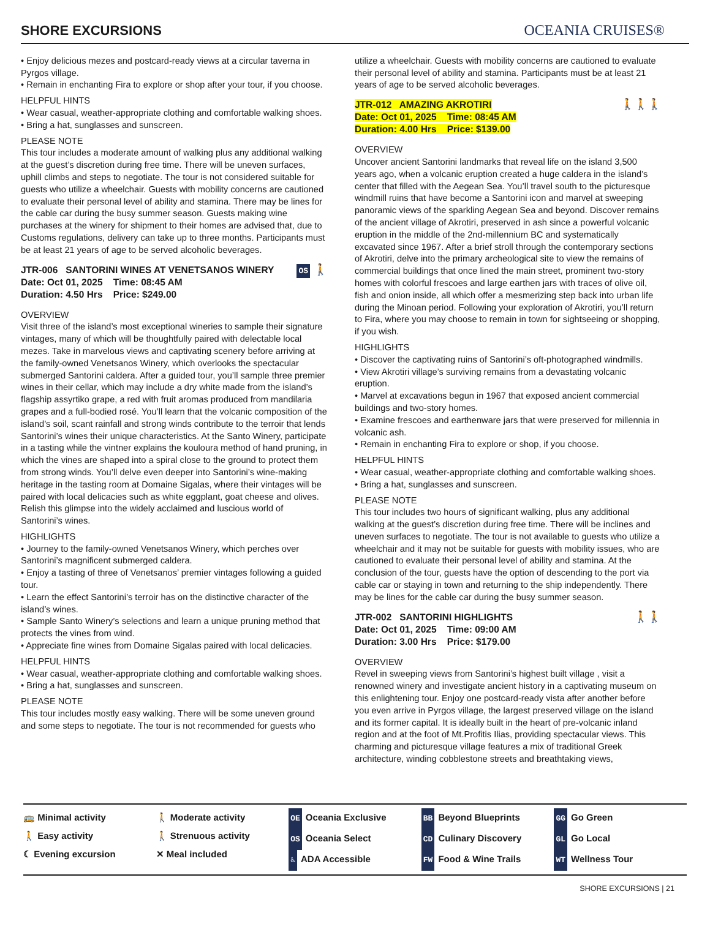SHORE EXCURSIONS
OCEANIA CRUISES®
• Enjoy delicious mezes and postcard-ready views at a circular taverna in Pyrgos village.
• Remain in enchanting Fira to explore or shop after your tour, if you choose.
HELPFUL HINTS
• Wear casual, weather-appropriate clothing and comfortable walking shoes.
• Bring a hat, sunglasses and sunscreen.
PLEASE NOTE
This tour includes a moderate amount of walking plus any additional walking at the guest’s discretion during free time. There will be uneven surfaces, uphill climbs and steps to negotiate. The tour is not considered suitable for guests who utilize a wheelchair. Guests with mobility concerns are cautioned to evaluate their personal level of ability and stamina. There may be lines for the cable car during the busy summer season. Guests making wine purchases at the winery for shipment to their homes are advised that, due to Customs regulations, delivery can take up to three months. Participants must be at least 21 years of age to be served alcoholic beverages.
JTR-006 SANTORINI WINES AT VENETSANOS WINERY
Date: Oct 01, 2025 Time: 08:45 AM
Duration: 4.50 Hrs Price: $249.00
OS 🚶
OVERVIEW
Visit three of the island’s most exceptional wineries to sample their signature vintages, many of which will be thoughtfully paired with delectable local mezes. Take in marvelous views and captivating scenery before arriving at the family-owned Venetsanos Winery, which overlooks the spectacular submerged Santorini caldera. After a guided tour, you’ll sample three premier wines in their cellar, which may include a dry white made from the island’s flagship assyrtiko grape, a red with fruit aromas produced from mandilaria grapes and a full-bodied rosé. You’ll learn that the volcanic composition of the island’s soil, scant rainfall and strong winds contribute to the terroir that lends Santorini’s wines their unique characteristics. At the Santo Winery, participate in a tasting while the vintner explains the kouloura method of hand pruning, in which the vines are shaped into a spiral close to the ground to protect them from strong winds. You’ll delve even deeper into Santorini’s wine-making heritage in the tasting room at Domaine Sigalas, where their vintages will be paired with local delicacies such as white eggplant, goat cheese and olives. Relish this glimpse into the widely acclaimed and luscious world of Santorini’s wines.
HIGHLIGHTS
• Journey to the family-owned Venetsanos Winery, which perches over Santorini’s magnificent submerged caldera.
• Enjoy a tasting of three of Venetsanos’ premier vintages following a guided tour.
• Learn the effect Santorini’s terroir has on the distinctive character of the island’s wines.
• Sample Santo Winery’s selections and learn a unique pruning method that protects the vines from wind.
• Appreciate fine wines from Domaine Sigalas paired with local delicacies.
HELPFUL HINTS
• Wear casual, weather-appropriate clothing and comfortable walking shoes.
• Bring a hat, sunglasses and sunscreen.
PLEASE NOTE
This tour includes mostly easy walking. There will be some uneven ground and some steps to negotiate. The tour is not recommended for guests who
utilize a wheelchair. Guests with mobility concerns are cautioned to evaluate their personal level of ability and stamina. Participants must be at least 21 years of age to be served alcoholic beverages.
JTR-012 AMAZING AKROTIRI
Date: Oct 01, 2025 Time: 08:45 AM
Duration: 4.00 Hrs Price: $139.00
🚶🚶🚶
OVERVIEW
Uncover ancient Santorini landmarks that reveal life on the island 3,500 years ago, when a volcanic eruption created a huge caldera in the island’s center that filled with the Aegean Sea. You’ll travel south to the picturesque windmill ruins that have become a Santorini icon and marvel at sweeping panoramic views of the sparkling Aegean Sea and beyond. Discover remains of the ancient village of Akrotiri, preserved in ash since a powerful volcanic eruption in the middle of the 2nd-millennium BC and systematically excavated since 1967. After a brief stroll through the contemporary sections of Akrotiri, delve into the primary archeological site to view the remains of commercial buildings that once lined the main street, prominent two-story homes with colorful frescoes and large earthen jars with traces of olive oil, fish and onion inside, all which offer a mesmerizing step back into urban life during the Minoan period. Following your exploration of Akrotiri, you’ll return to Fira, where you may choose to remain in town for sightseeing or shopping, if you wish.
HIGHLIGHTS
• Discover the captivating ruins of Santorini’s oft-photographed windmills.
• View Akrotiri village’s surviving remains from a devastating volcanic eruption.
• Marvel at excavations begun in 1967 that exposed ancient commercial buildings and two-story homes.
• Examine frescoes and earthenware jars that were preserved for millennia in volcanic ash.
• Remain in enchanting Fira to explore or shop, if you choose.
HELPFUL HINTS
• Wear casual, weather-appropriate clothing and comfortable walking shoes.
• Bring a hat, sunglasses and sunscreen.
PLEASE NOTE
This tour includes two hours of significant walking, plus any additional walking at the guest’s discretion during free time. There will be inclines and uneven surfaces to negotiate. The tour is not available to guests who utilize a wheelchair and it may not be suitable for guests with mobility issues, who are cautioned to evaluate their personal level of ability and stamina. At the conclusion of the tour, guests have the option of descending to the port via cable car or staying in town and returning to the ship independently. There may be lines for the cable car during the busy summer season.
JTR-002 SANTORINI HIGHLIGHTS
Date: Oct 01, 2025 Time: 09:00 AM
Duration: 3.00 Hrs Price: $179.00
🚶🚶
OVERVIEW
Revel in sweeping views from Santorini’s highest built village , visit a renowned winery and investigate ancient history in a captivating museum on this enlightening tour. Enjoy one postcard-ready vista after another before you even arrive in Pyrgos village, the largest preserved village on the island and its former capital. It is ideally built in the heart of pre-volcanic inland region and at the foot of Mt.Profitis Ilias, providing spectacular views. This charming and picturesque village features a mix of traditional Greek architecture, winding cobblestone streets and breathtaking views,
🚌 Minimal activity
🚶 Easy activity
☾ Evening excursion
🚶 Moderate activity
🚶 Strenuous activity
✕ Meal included
OE Oceania Exclusive
OS Oceania Select
♿ ADA Accessible
BB Beyond Blueprints
CD Culinary Discovery
FW Food & Wine Trails
GG Go Green
GL Go Local
WT Wellness Tour
SHORE EXCURSIONS | 21